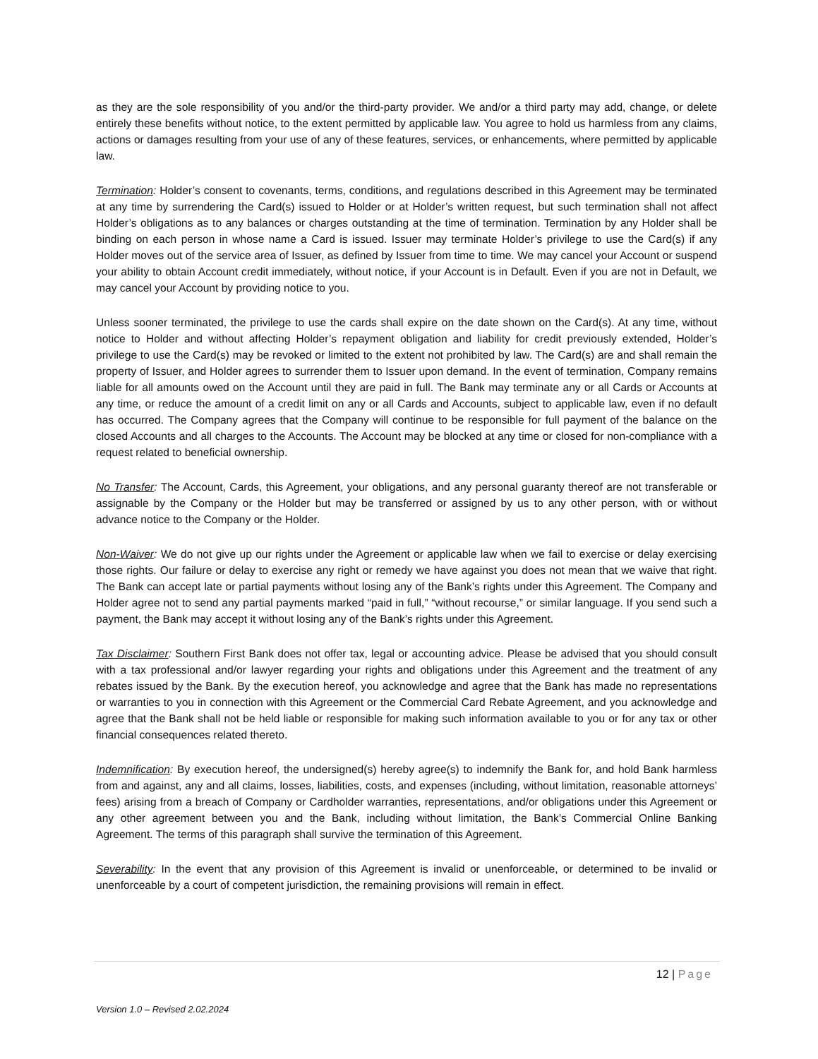as they are the sole responsibility of you and/or the third-party provider. We and/or a third party may add, change, or delete entirely these benefits without notice, to the extent permitted by applicable law. You agree to hold us harmless from any claims, actions or damages resulting from your use of any of these features, services, or enhancements, where permitted by applicable law.
Termination: Holder’s consent to covenants, terms, conditions, and regulations described in this Agreement may be terminated at any time by surrendering the Card(s) issued to Holder or at Holder’s written request, but such termination shall not affect Holder’s obligations as to any balances or charges outstanding at the time of termination. Termination by any Holder shall be binding on each person in whose name a Card is issued. Issuer may terminate Holder’s privilege to use the Card(s) if any Holder moves out of the service area of Issuer, as defined by Issuer from time to time. We may cancel your Account or suspend your ability to obtain Account credit immediately, without notice, if your Account is in Default. Even if you are not in Default, we may cancel your Account by providing notice to you.
Unless sooner terminated, the privilege to use the cards shall expire on the date shown on the Card(s). At any time, without notice to Holder and without affecting Holder’s repayment obligation and liability for credit previously extended, Holder’s privilege to use the Card(s) may be revoked or limited to the extent not prohibited by law. The Card(s) are and shall remain the property of Issuer, and Holder agrees to surrender them to Issuer upon demand. In the event of termination, Company remains liable for all amounts owed on the Account until they are paid in full. The Bank may terminate any or all Cards or Accounts at any time, or reduce the amount of a credit limit on any or all Cards and Accounts, subject to applicable law, even if no default has occurred. The Company agrees that the Company will continue to be responsible for full payment of the balance on the closed Accounts and all charges to the Accounts. The Account may be blocked at any time or closed for non-compliance with a request related to beneficial ownership.
No Transfer: The Account, Cards, this Agreement, your obligations, and any personal guaranty thereof are not transferable or assignable by the Company or the Holder but may be transferred or assigned by us to any other person, with or without advance notice to the Company or the Holder.
Non-Waiver: We do not give up our rights under the Agreement or applicable law when we fail to exercise or delay exercising those rights. Our failure or delay to exercise any right or remedy we have against you does not mean that we waive that right. The Bank can accept late or partial payments without losing any of the Bank’s rights under this Agreement. The Company and Holder agree not to send any partial payments marked “paid in full,” “without recourse,” or similar language. If you send such a payment, the Bank may accept it without losing any of the Bank’s rights under this Agreement.
Tax Disclaimer: Southern First Bank does not offer tax, legal or accounting advice. Please be advised that you should consult with a tax professional and/or lawyer regarding your rights and obligations under this Agreement and the treatment of any rebates issued by the Bank. By the execution hereof, you acknowledge and agree that the Bank has made no representations or warranties to you in connection with this Agreement or the Commercial Card Rebate Agreement, and you acknowledge and agree that the Bank shall not be held liable or responsible for making such information available to you or for any tax or other financial consequences related thereto.
Indemnification: By execution hereof, the undersigned(s) hereby agree(s) to indemnify the Bank for, and hold Bank harmless from and against, any and all claims, losses, liabilities, costs, and expenses (including, without limitation, reasonable attorneys’ fees) arising from a breach of Company or Cardholder warranties, representations, and/or obligations under this Agreement or any other agreement between you and the Bank, including without limitation, the Bank’s Commercial Online Banking Agreement. The terms of this paragraph shall survive the termination of this Agreement.
Severability: In the event that any provision of this Agreement is invalid or unenforceable, or determined to be invalid or unenforceable by a court of competent jurisdiction, the remaining provisions will remain in effect.
12 | Page
Version 1.0 – Revised 2.02.2024